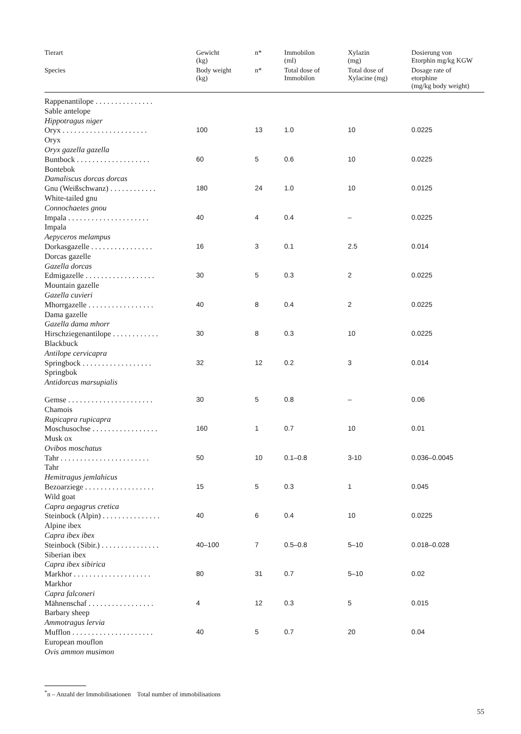| Tierart | Gewicht (kg) | n* | Immobilon (ml) | Xylazin (mg) | Dosierung von Etorphin mg/kg KGW |
| --- | --- | --- | --- | --- | --- |
| Species | Body weight (kg) | n* | Total dose of Immobilon | Total dose of Xylacine (mg) | Dosage rate of etorphine (mg/kg body weight) |
| Rappenantilope . . . . . . . . . . . . . . . Sable antelope Hippotragus niger | | | | | |
| Oryx . . . . . . . . . . . . . . . . . . . . . . Oryx Oryx gazella gazella | 100 | 13 | 1.0 | 10 | 0.0225 |
| Buntbock . . . . . . . . . . . . . . . . . . . Bontebok Damaliscus dorcas dorcas | 60 | 5 | 0.6 | 10 | 0.0225 |
| Gnu (Weißschwanz) . . . . . . . . . . . . White-tailed gnu Connochaetes gnou | 180 | 24 | 1.0 | 10 | 0.0125 |
| Impala . . . . . . . . . . . . . . . . . . . . . Impala Aepyceros melampus | 40 | 4 | 0.4 | – | 0.0225 |
| Dorkasgazelle . . . . . . . . . . . . . . . . Dorcas gazelle Gazella dorcas | 16 | 3 | 0.1 | 2.5 | 0.014 |
| Edmigazelle . . . . . . . . . . . . . . . . . . Mountain gazelle Gazella cuvieri | 30 | 5 | 0.3 | 2 | 0.0225 |
| Mhorrgazelle . . . . . . . . . . . . . . . . . Dama gazelle Gazella dama mhorr | 40 | 8 | 0.4 | 2 | 0.0225 |
| Hirschziegenantilope . . . . . . . . . . . . Blackbuck Antilope cervicapra | 30 | 8 | 0.3 | 10 | 0.0225 |
| Springbock . . . . . . . . . . . . . . . . . . Springbok Antidorcas marsupialis | 32 | 12 | 0.2 | 3 | 0.014 |
| Gemse . . . . . . . . . . . . . . . . . . . . . . Chamois Rupicapra rupicapra | 30 | 5 | 0.8 | – | 0.06 |
| Moschusochse . . . . . . . . . . . . . . . . . Musk ox Ovibos moschatus | 160 | 1 | 0.7 | 10 | 0.01 |
| Tahr . . . . . . . . . . . . . . . . . . . . . . . Tahr Hemitragus jemlahicus | 50 | 10 | 0.1–0.8 | 3-10 | 0.036–0.0045 |
| Bezoarziege . . . . . . . . . . . . . . . . . . Wild goat Capra aegagrus cretica | 15 | 5 | 0.3 | 1 | 0.045 |
| Steinbock (Alpin) . . . . . . . . . . . . . . . Alpine ibex Capra ibex ibex | 40 | 6 | 0.4 | 10 | 0.0225 |
| Steinbock (Sibir.) . . . . . . . . . . . . . . . Siberian ibex Capra ibex sibirica | 40–100 | 7 | 0.5–0.8 | 5–10 | 0.018–0.028 |
| Markhor . . . . . . . . . . . . . . . . . . . . Markhor Capra falconeri | 80 | 31 | 0.7 | 5–10 | 0.02 |
| Mähnenschaf . . . . . . . . . . . . . . . . . Barbary sheep Ammotragus lervia | 4 | 12 | 0.3 | 5 | 0.015 |
| Mufflon . . . . . . . . . . . . . . . . . . . . . European mouflon Ovis ammon musimon | 40 | 5 | 0.7 | 20 | 0.04 |
<sup>*</sup> n – Anzahl der Immobilisationen Total number of immobilisations
55